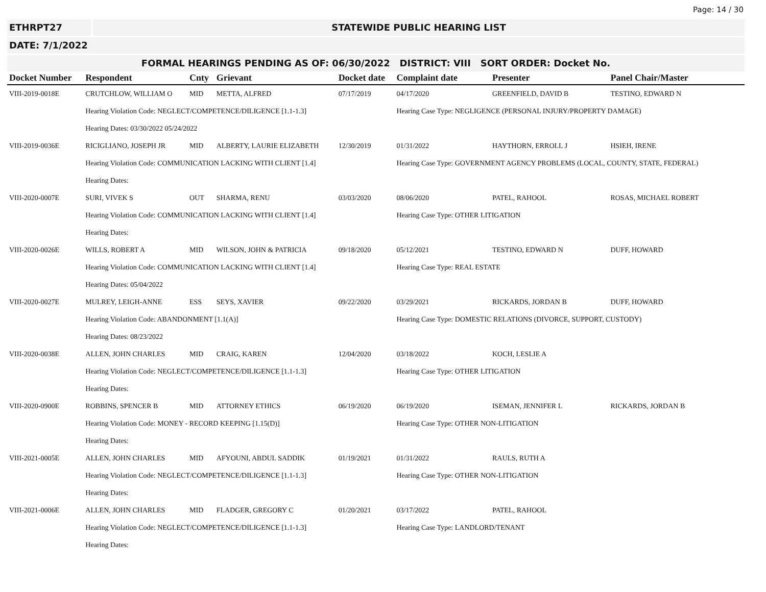Page: 14 / 30
ETHRPT27 STATEWIDE PUBLIC HEARING LIST
DATE: 7/1/2022
FORMAL HEARINGS PENDING AS OF: 06/30/2022 DISTRICT: VIII SORT ORDER: Docket No.
| Docket Number | Respondent | Cnty | Grievant | Docket date | Complaint date | Presenter | Panel Chair/Master |
| --- | --- | --- | --- | --- | --- | --- | --- |
| VIII-2019-0018E | CRUTCHLOW, WILLIAM O | MID | METTA, ALFRED | 07/17/2019 | 04/17/2020 | GREENFIELD, DAVID B | TESTINO, EDWARD N |
| | Hearing Violation Code: NEGLECT/COMPETENCE/DILIGENCE [1.1-1.3] | | | | Hearing Case Type: NEGLIGENCE (PERSONAL INJURY/PROPERTY DAMAGE) | | |
| | Hearing Dates: 03/30/2022 05/24/2022 | | | | | | |
| VIII-2019-0036E | RICIGLIANO, JOSEPH JR | MID | ALBERTY, LAURIE ELIZABETH | 12/30/2019 | 01/31/2022 | HAYTHORN, ERROLL J | HSIEH, IRENE |
| | Hearing Violation Code: COMMUNICATION LACKING WITH CLIENT [1.4] | | | | Hearing Case Type: GOVERNMENT AGENCY PROBLEMS (LOCAL, COUNTY, STATE, FEDERAL) | | |
| | Hearing Dates: | | | | | | |
| VIII-2020-0007E | SURI, VIVEK S | OUT | SHARMA, RENU | 03/03/2020 | 08/06/2020 | PATEL, RAHOOL | ROSAS, MICHAEL ROBERT |
| | Hearing Violation Code: COMMUNICATION LACKING WITH CLIENT [1.4] | | | | Hearing Case Type: OTHER LITIGATION | | |
| | Hearing Dates: | | | | | | |
| VIII-2020-0026E | WILLS, ROBERT A | MID | WILSON, JOHN & PATRICIA | 09/18/2020 | 05/12/2021 | TESTINO, EDWARD N | DUFF, HOWARD |
| | Hearing Violation Code: COMMUNICATION LACKING WITH CLIENT [1.4] | | | | Hearing Case Type: REAL ESTATE | | |
| | Hearing Dates: 05/04/2022 | | | | | | |
| VIII-2020-0027E | MULREY, LEIGH-ANNE | ESS | SEYS, XAVIER | 09/22/2020 | 03/29/2021 | RICKARDS, JORDAN B | DUFF, HOWARD |
| | Hearing Violation Code: ABANDONMENT [1.1(A)] | | | | Hearing Case Type: DOMESTIC RELATIONS (DIVORCE, SUPPORT, CUSTODY) | | |
| | Hearing Dates: 08/23/2022 | | | | | | |
| VIII-2020-0038E | ALLEN, JOHN CHARLES | MID | CRAIG, KAREN | 12/04/2020 | 03/18/2022 | KOCH, LESLIE A | |
| | Hearing Violation Code: NEGLECT/COMPETENCE/DILIGENCE [1.1-1.3] | | | | Hearing Case Type: OTHER LITIGATION | | |
| | Hearing Dates: | | | | | | |
| VIII-2020-0900E | ROBBINS, SPENCER B | MID | ATTORNEY ETHICS | 06/19/2020 | 06/19/2020 | ISEMAN, JENNIFER L | RICKARDS, JORDAN B |
| | Hearing Violation Code: MONEY - RECORD KEEPING [1.15(D)] | | | | Hearing Case Type: OTHER NON-LITIGATION | | |
| | Hearing Dates: | | | | | | |
| VIII-2021-0005E | ALLEN, JOHN CHARLES | MID | AFYOUNI, ABDUL SADDIK | 01/19/2021 | 01/31/2022 | RAULS, RUTH A | |
| | Hearing Violation Code: NEGLECT/COMPETENCE/DILIGENCE [1.1-1.3] | | | | Hearing Case Type: OTHER NON-LITIGATION | | |
| | Hearing Dates: | | | | | | |
| VIII-2021-0006E | ALLEN, JOHN CHARLES | MID | FLADGER, GREGORY C | 01/20/2021 | 03/17/2022 | PATEL, RAHOOL | |
| | Hearing Violation Code: NEGLECT/COMPETENCE/DILIGENCE [1.1-1.3] | | | | Hearing Case Type: LANDLORD/TENANT | | |
| | Hearing Dates: | | | | | | |